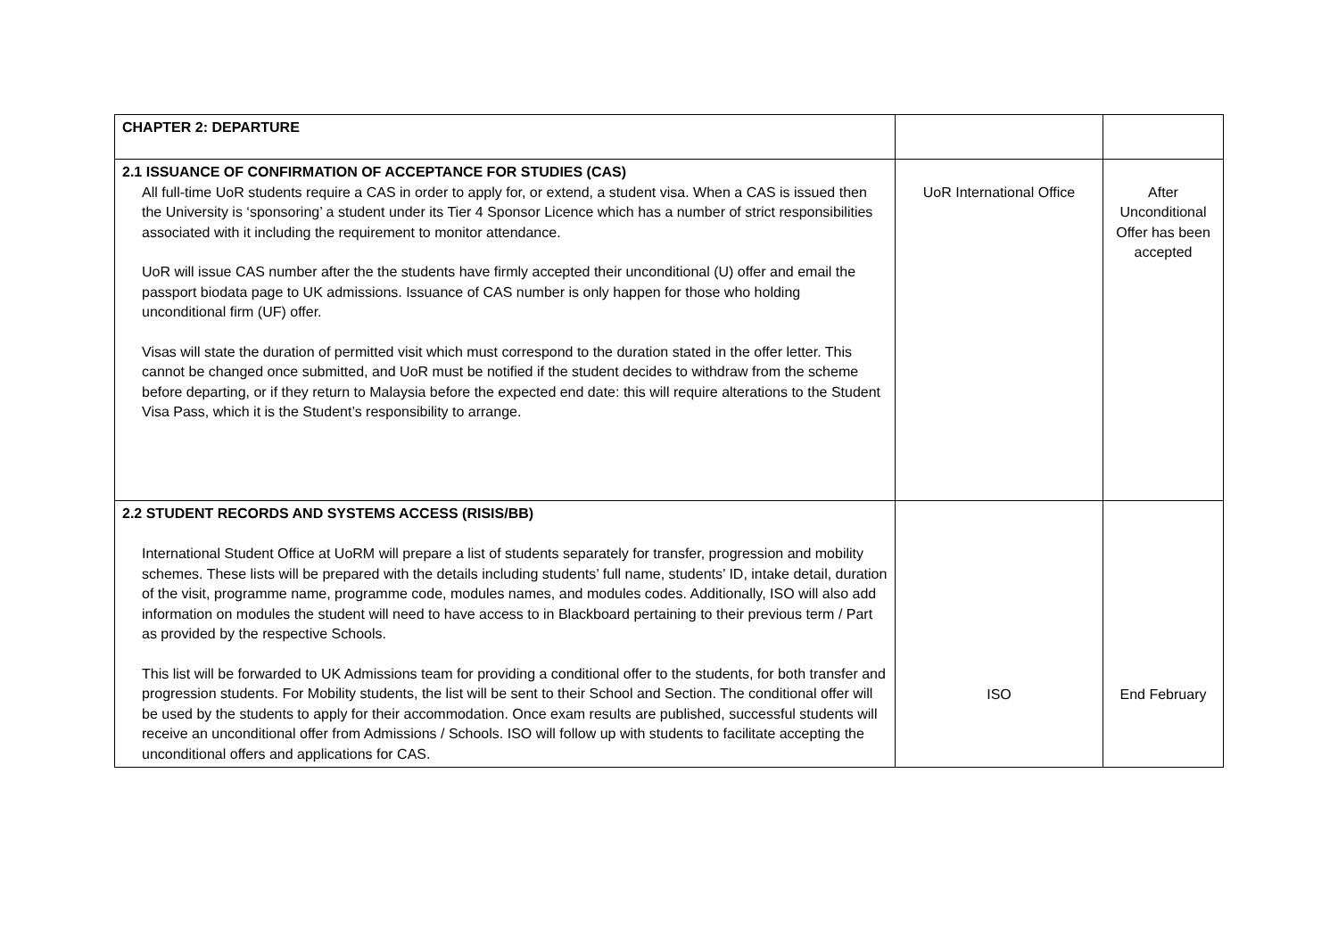| CHAPTER 2: DEPARTURE | | |
| 2.1 ISSUANCE OF CONFIRMATION OF ACCEPTANCE FOR STUDIES (CAS) All full-time UoR students require a CAS in order to apply for, or extend, a student visa. When a CAS is issued then the University is ‘sponsoring’ a student under its Tier 4 Sponsor Licence which has a number of strict responsibilities associated with it including the requirement to monitor attendance. UoR will issue CAS number after the the students have firmly accepted their unconditional (U) offer and email the passport biodata page to UK admissions. Issuance of CAS number is only happen for those who holding unconditional firm (UF) offer. Visas will state the duration of permitted visit which must correspond to the duration stated in the offer letter. This cannot be changed once submitted, and UoR must be notified if the student decides to withdraw from the scheme before departing, or if they return to Malaysia before the expected end date: this will require alterations to the Student Visa Pass, which it is the Student’s responsibility to arrange. | UoR International Office | After Unconditional Offer has been accepted |
| 2.2 STUDENT RECORDS AND SYSTEMS ACCESS (RISIS/BB) International Student Office at UoRM will prepare a list of students separately for transfer, progression and mobility schemes. These lists will be prepared with the details including students’ full name, students’ ID, intake detail, duration of the visit, programme name, programme code, modules names, and modules codes. Additionally, ISO will also add information on modules the student will need to have access to in Blackboard pertaining to their previous term / Part as provided by the respective Schools. This list will be forwarded to UK Admissions team for providing a conditional offer to the students, for both transfer and progression students. For Mobility students, the list will be sent to their School and Section. The conditional offer will be used by the students to apply for their accommodation. Once exam results are published, successful students will receive an unconditional offer from Admissions / Schools. ISO will follow up with students to facilitate accepting the unconditional offers and applications for CAS. | ISO | End February |